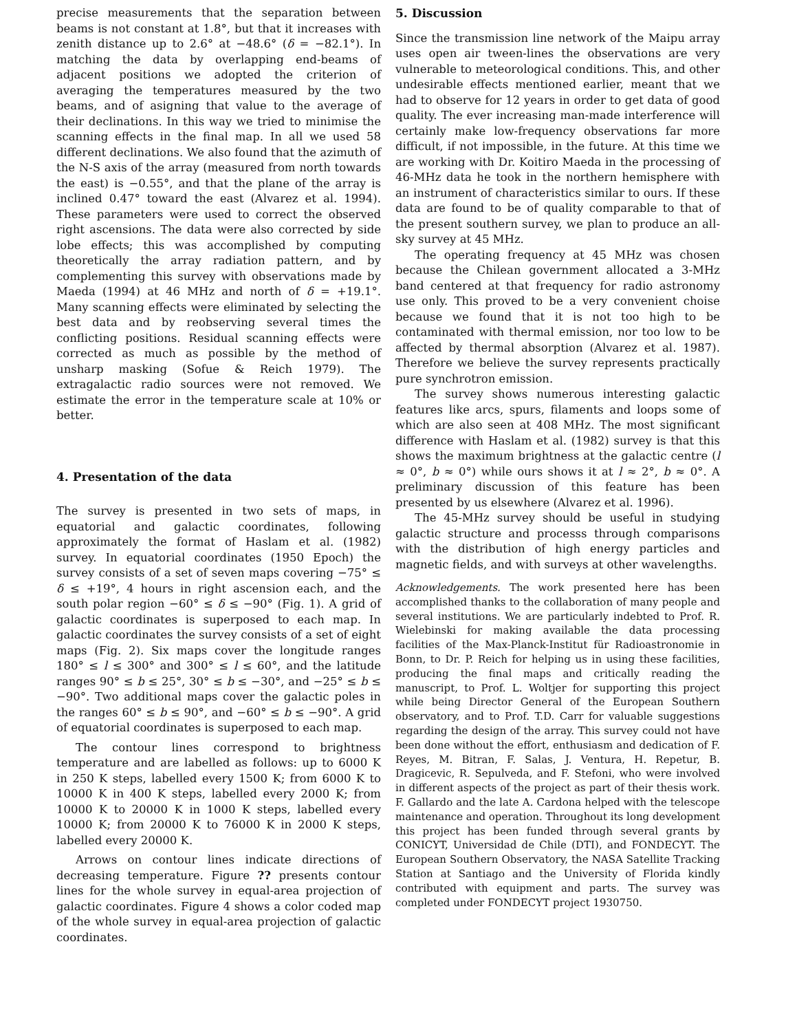precise measurements that the separation between beams is not constant at 1.8°, but that it increases with zenith distance up to 2.6° at −48.6° (δ = −82.1°). In matching the data by overlapping end-beams of adjacent positions we adopted the criterion of averaging the temperatures measured by the two beams, and of asigning that value to the average of their declinations. In this way we tried to minimise the scanning effects in the final map. In all we used 58 different declinations. We also found that the azimuth of the N-S axis of the array (measured from north towards the east) is −0.55°, and that the plane of the array is inclined 0.47° toward the east (Alvarez et al. 1994). These parameters were used to correct the observed right ascensions. The data were also corrected by side lobe effects; this was accomplished by computing theoretically the array radiation pattern, and by complementing this survey with observations made by Maeda (1994) at 46 MHz and north of δ = +19.1°. Many scanning effects were eliminated by selecting the best data and by reobserving several times the conflicting positions. Residual scanning effects were corrected as much as possible by the method of unsharp masking (Sofue & Reich 1979). The extragalactic radio sources were not removed. We estimate the error in the temperature scale at 10% or better.
4. Presentation of the data
The survey is presented in two sets of maps, in equatorial and galactic coordinates, following approximately the format of Haslam et al. (1982) survey. In equatorial coordinates (1950 Epoch) the survey consists of a set of seven maps covering −75° ≤ δ ≤ +19°, 4 hours in right ascension each, and the south polar region −60° ≤ δ ≤ −90° (Fig. 1). A grid of galactic coordinates is superposed to each map. In galactic coordinates the survey consists of a set of eight maps (Fig. 2). Six maps cover the longitude ranges 180° ≤ l ≤ 300° and 300° ≤ l ≤ 60°, and the latitude ranges 90° ≤ b ≤ 25°, 30° ≤ b ≤ −30°, and −25° ≤ b ≤ −90°. Two additional maps cover the galactic poles in the ranges 60° ≤ b ≤ 90°, and −60° ≤ b ≤ −90°. A grid of equatorial coordinates is superposed to each map.
The contour lines correspond to brightness temperature and are labelled as follows: up to 6000 K in 250 K steps, labelled every 1500 K; from 6000 K to 10000 K in 400 K steps, labelled every 2000 K; from 10000 K to 20000 K in 1000 K steps, labelled every 10000 K; from 20000 K to 76000 K in 2000 K steps, labelled every 20000 K.
Arrows on contour lines indicate directions of decreasing temperature. Figure ?? presents contour lines for the whole survey in equal-area projection of galactic coordinates. Figure 4 shows a color coded map of the whole survey in equal-area projection of galactic coordinates.
5. Discussion
Since the transmission line network of the Maipu array uses open air tween-lines the observations are very vulnerable to meteorological conditions. This, and other undesirable effects mentioned earlier, meant that we had to observe for 12 years in order to get data of good quality. The ever increasing man-made interference will certainly make low-frequency observations far more difficult, if not impossible, in the future. At this time we are working with Dr. Koitiro Maeda in the processing of 46-MHz data he took in the northern hemisphere with an instrument of characteristics similar to ours. If these data are found to be of quality comparable to that of the present southern survey, we plan to produce an all-sky survey at 45 MHz.
The operating frequency at 45 MHz was chosen because the Chilean government allocated a 3-MHz band centered at that frequency for radio astronomy use only. This proved to be a very convenient choise because we found that it is not too high to be contaminated with thermal emission, nor too low to be affected by thermal absorption (Alvarez et al. 1987). Therefore we believe the survey represents practically pure synchrotron emission.
The survey shows numerous interesting galactic features like arcs, spurs, filaments and loops some of which are also seen at 408 MHz. The most significant difference with Haslam et al. (1982) survey is that this shows the maximum brightness at the galactic centre (l ≈ 0°, b ≈ 0°) while ours shows it at l ≈ 2°, b ≈ 0°. A preliminary discussion of this feature has been presented by us elsewhere (Alvarez et al. 1996).
The 45-MHz survey should be useful in studying galactic structure and processs through comparisons with the distribution of high energy particles and magnetic fields, and with surveys at other wavelengths.
Acknowledgements. The work presented here has been accomplished thanks to the collaboration of many people and several institutions. We are particularly indebted to Prof. R. Wielebinski for making available the data processing facilities of the Max-Planck-Institut für Radioastronomie in Bonn, to Dr. P. Reich for helping us in using these facilities, producing the final maps and critically reading the manuscript, to Prof. L. Woltjer for supporting this project while being Director General of the European Southern observatory, and to Prof. T.D. Carr for valuable suggestions regarding the design of the array. This survey could not have been done without the effort, enthusiasm and dedication of F. Reyes, M. Bitran, F. Salas, J. Ventura, H. Repetur, B. Dragicevic, R. Sepulveda, and F. Stefoni, who were involved in different aspects of the project as part of their thesis work. F. Gallardo and the late A. Cardona helped with the telescope maintenance and operation. Throughout its long development this project has been funded through several grants by CONICYT, Universidad de Chile (DTI), and FONDECYT. The European Southern Observatory, the NASA Satellite Tracking Station at Santiago and the University of Florida kindly contributed with equipment and parts. The survey was completed under FONDECYT project 1930750.